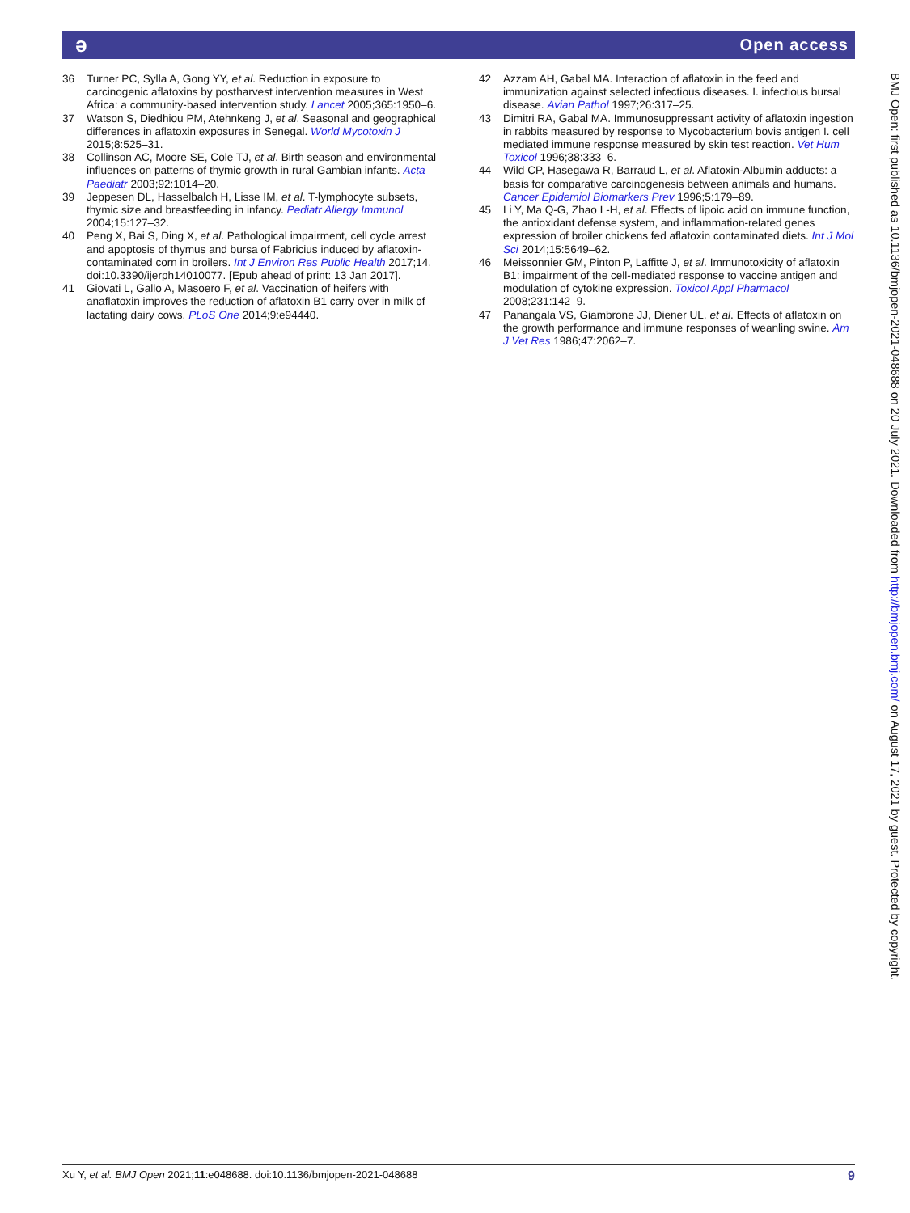ə Open access
36 Turner PC, Sylla A, Gong YY, et al. Reduction in exposure to carcinogenic aflatoxins by postharvest intervention measures in West Africa: a community-based intervention study. Lancet 2005;365:1950–6.
37 Watson S, Diedhiou PM, Atehnkeng J, et al. Seasonal and geographical differences in aflatoxin exposures in Senegal. World Mycotoxin J 2015;8:525–31.
38 Collinson AC, Moore SE, Cole TJ, et al. Birth season and environmental influences on patterns of thymic growth in rural Gambian infants. Acta Paediatr 2003;92:1014–20.
39 Jeppesen DL, Hasselbalch H, Lisse IM, et al. T-lymphocyte subsets, thymic size and breastfeeding in infancy. Pediatr Allergy Immunol 2004;15:127–32.
40 Peng X, Bai S, Ding X, et al. Pathological impairment, cell cycle arrest and apoptosis of thymus and bursa of Fabricius induced by aflatoxin-contaminated corn in broilers. Int J Environ Res Public Health 2017;14. doi:10.3390/ijerph14010077. [Epub ahead of print: 13 Jan 2017].
41 Giovati L, Gallo A, Masoero F, et al. Vaccination of heifers with anaflatoxin improves the reduction of aflatoxin B1 carry over in milk of lactating dairy cows. PLoS One 2014;9:e94440.
42 Azzam AH, Gabal MA. Interaction of aflatoxin in the feed and immunization against selected infectious diseases. I. infectious bursal disease. Avian Pathol 1997;26:317–25.
43 Dimitri RA, Gabal MA. Immunosuppressant activity of aflatoxin ingestion in rabbits measured by response to Mycobacterium bovis antigen I. cell mediated immune response measured by skin test reaction. Vet Hum Toxicol 1996;38:333–6.
44 Wild CP, Hasegawa R, Barraud L, et al. Aflatoxin-Albumin adducts: a basis for comparative carcinogenesis between animals and humans. Cancer Epidemiol Biomarkers Prev 1996;5:179–89.
45 Li Y, Ma Q-G, Zhao L-H, et al. Effects of lipoic acid on immune function, the antioxidant defense system, and inflammation-related genes expression of broiler chickens fed aflatoxin contaminated diets. Int J Mol Sci 2014;15:5649–62.
46 Meissonnier GM, Pinton P, Laffitte J, et al. Immunotoxicity of aflatoxin B1: impairment of the cell-mediated response to vaccine antigen and modulation of cytokine expression. Toxicol Appl Pharmacol 2008;231:142–9.
47 Panangala VS, Giambrone JJ, Diener UL, et al. Effects of aflatoxin on the growth performance and immune responses of weanling swine. Am J Vet Res 1986;47:2062–7.
BMJ Open: first published as 10.1136/bmjopen-2021-048688 on 20 July 2021. Downloaded from http://bmjopen.bmj.com/ on August 17, 2021 by guest. Protected by copyright.
Xu Y, et al. BMJ Open 2021;11:e048688. doi:10.1136/bmjopen-2021-048688 9